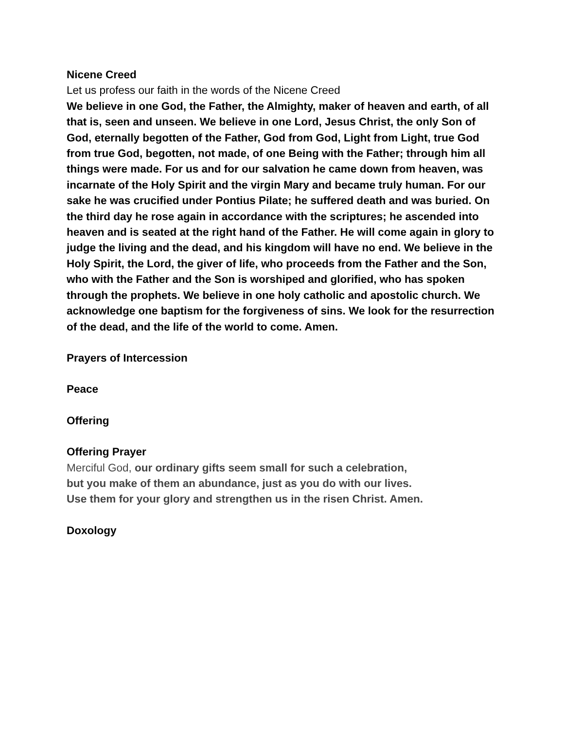Nicene Creed
Let us profess our faith in the words of the Nicene Creed
We believe in one God, the Father, the Almighty, maker of heaven and earth, of all that is, seen and unseen. We believe in one Lord, Jesus Christ, the only Son of God, eternally begotten of the Father, God from God, Light from Light, true God from true God, begotten, not made, of one Being with the Father; through him all things were made. For us and for our salvation he came down from heaven, was incarnate of the Holy Spirit and the virgin Mary and became truly human. For our sake he was crucified under Pontius Pilate; he suffered death and was buried. On the third day he rose again in accordance with the scriptures; he ascended into heaven and is seated at the right hand of the Father. He will come again in glory to judge the living and the dead, and his kingdom will have no end. We believe in the Holy Spirit, the Lord, the giver of life, who proceeds from the Father and the Son, who with the Father and the Son is worshiped and glorified, who has spoken through the prophets. We believe in one holy catholic and apostolic church. We acknowledge one baptism for the forgiveness of sins. We look for the resurrection of the dead, and the life of the world to come. Amen.
Prayers of Intercession
Peace
Offering
Offering Prayer
Merciful God, our ordinary gifts seem small for such a celebration,
but you make of them an abundance, just as you do with our lives.
Use them for your glory and strengthen us in the risen Christ. Amen.
Doxology